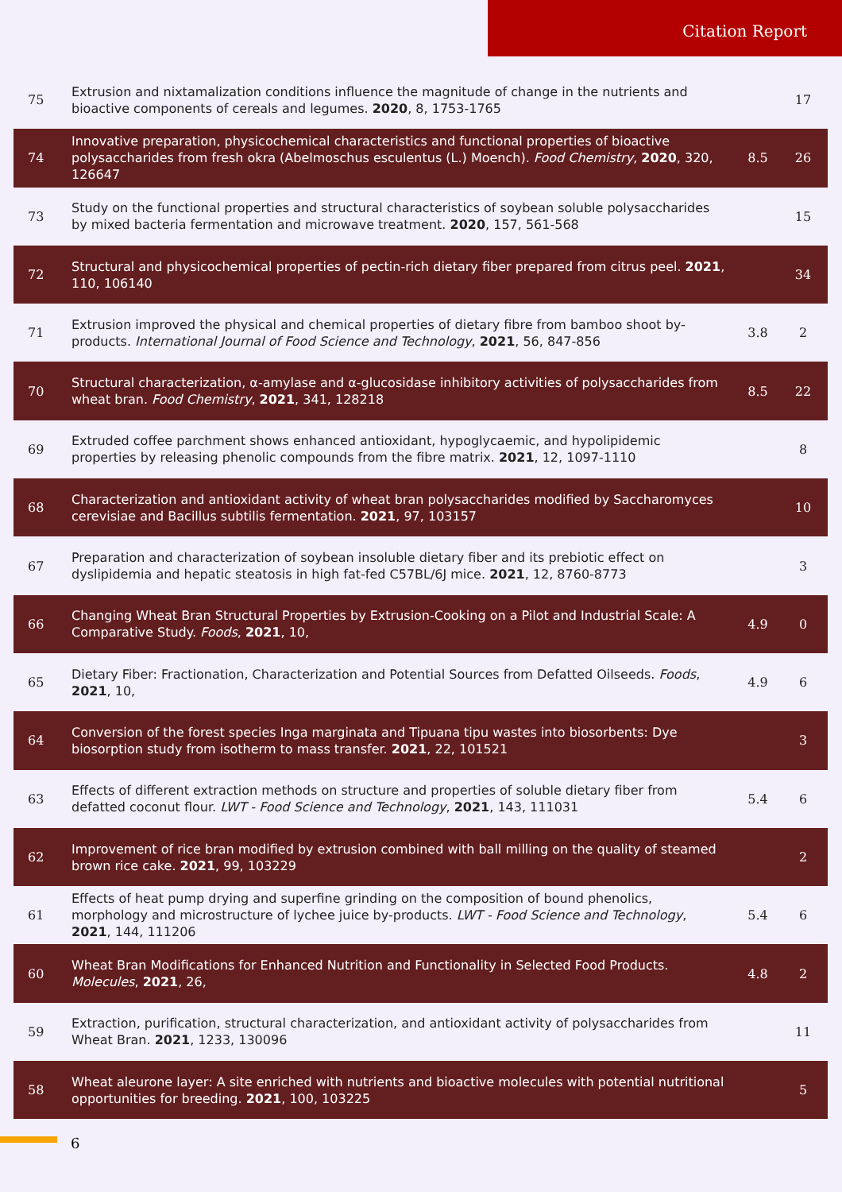Citation Report
| 75 | Extrusion and nixtamalization conditions influence the magnitude of change in the nutrients and bioactive components of cereals and legumes. 2020 , 8, 1753-1765 | | 17 |
| 74 | Innovative preparation, physicochemical characteristics and functional properties of bioactive polysaccharides from fresh okra (Abelmoschus esculentus (L.) Moench). Food Chemistry , 2020 , 320, 126647 | 8.5 | 26 |
| 73 | Study on the functional properties and structural characteristics of soybean soluble polysaccharides by mixed bacteria fermentation and microwave treatment. 2020 , 157, 561-568 | | 15 |
| 72 | Structural and physicochemical properties of pectin-rich dietary fiber prepared from citrus peel. 2021 , 110, 106140 | | 34 |
| 71 | Extrusion improved the physical and chemical properties of dietary fibre from bamboo shoot by-products. International Journal of Food Science and Technology , 2021 , 56, 847-856 | 3.8 | 2 |
| 70 | Structural characterization, α-amylase and α-glucosidase inhibitory activities of polysaccharides from wheat bran. Food Chemistry , 2021 , 341, 128218 | 8.5 | 22 |
| 69 | Extruded coffee parchment shows enhanced antioxidant, hypoglycaemic, and hypolipidemic properties by releasing phenolic compounds from the fibre matrix. 2021 , 12, 1097-1110 | | 8 |
| 68 | Characterization and antioxidant activity of wheat bran polysaccharides modified by Saccharomyces cerevisiae and Bacillus subtilis fermentation. 2021 , 97, 103157 | | 10 |
| 67 | Preparation and characterization of soybean insoluble dietary fiber and its prebiotic effect on dyslipidemia and hepatic steatosis in high fat-fed C57BL/6J mice. 2021 , 12, 8760-8773 | | 3 |
| 66 | Changing Wheat Bran Structural Properties by Extrusion-Cooking on a Pilot and Industrial Scale: A Comparative Study. Foods , 2021 , 10, | 4.9 | 0 |
| 65 | Dietary Fiber: Fractionation, Characterization and Potential Sources from Defatted Oilseeds. Foods , 2021 , 10, | 4.9 | 6 |
| 64 | Conversion of the forest species Inga marginata and Tipuana tipu wastes into biosorbents: Dye biosorption study from isotherm to mass transfer. 2021 , 22, 101521 | | 3 |
| 63 | Effects of different extraction methods on structure and properties of soluble dietary fiber from defatted coconut flour. LWT - Food Science and Technology , 2021 , 143, 111031 | 5.4 | 6 |
| 62 | Improvement of rice bran modified by extrusion combined with ball milling on the quality of steamed brown rice cake. 2021 , 99, 103229 | | 2 |
| 61 | Effects of heat pump drying and superfine grinding on the composition of bound phenolics, morphology and microstructure of lychee juice by-products. LWT - Food Science and Technology , 2021 , 144, 111206 | 5.4 | 6 |
| 60 | Wheat Bran Modifications for Enhanced Nutrition and Functionality in Selected Food Products. Molecules , 2021 , 26, | 4.8 | 2 |
| 59 | Extraction, purification, structural characterization, and antioxidant activity of polysaccharides from Wheat Bran. 2021 , 1233, 130096 | | 11 |
| 58 | Wheat aleurone layer: A site enriched with nutrients and bioactive molecules with potential nutritional opportunities for breeding. 2021 , 100, 103225 | | 5 |
6